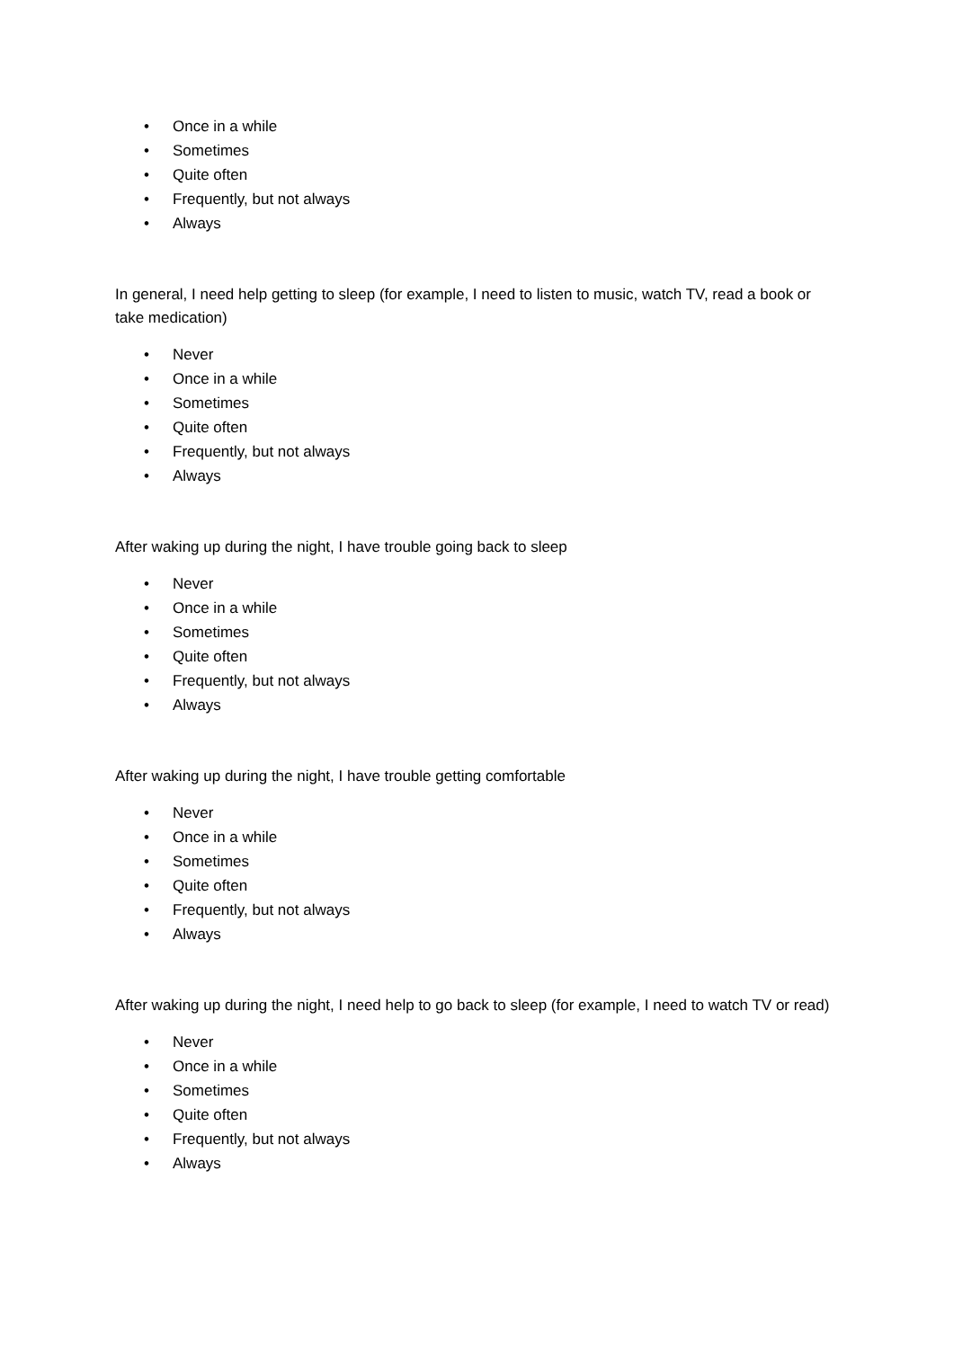• Once in a while
• Sometimes
• Quite often
• Frequently, but not always
• Always
In general, I need help getting to sleep (for example, I need to listen to music, watch TV, read a book or take medication)
• Never
• Once in a while
• Sometimes
• Quite often
• Frequently, but not always
• Always
After waking up during the night, I have trouble going back to sleep
• Never
• Once in a while
• Sometimes
• Quite often
• Frequently, but not always
• Always
After waking up during the night, I have trouble getting comfortable
• Never
• Once in a while
• Sometimes
• Quite often
• Frequently, but not always
• Always
After waking up during the night, I need help to go back to sleep (for example, I need to watch TV or read)
• Never
• Once in a while
• Sometimes
• Quite often
• Frequently, but not always
• Always